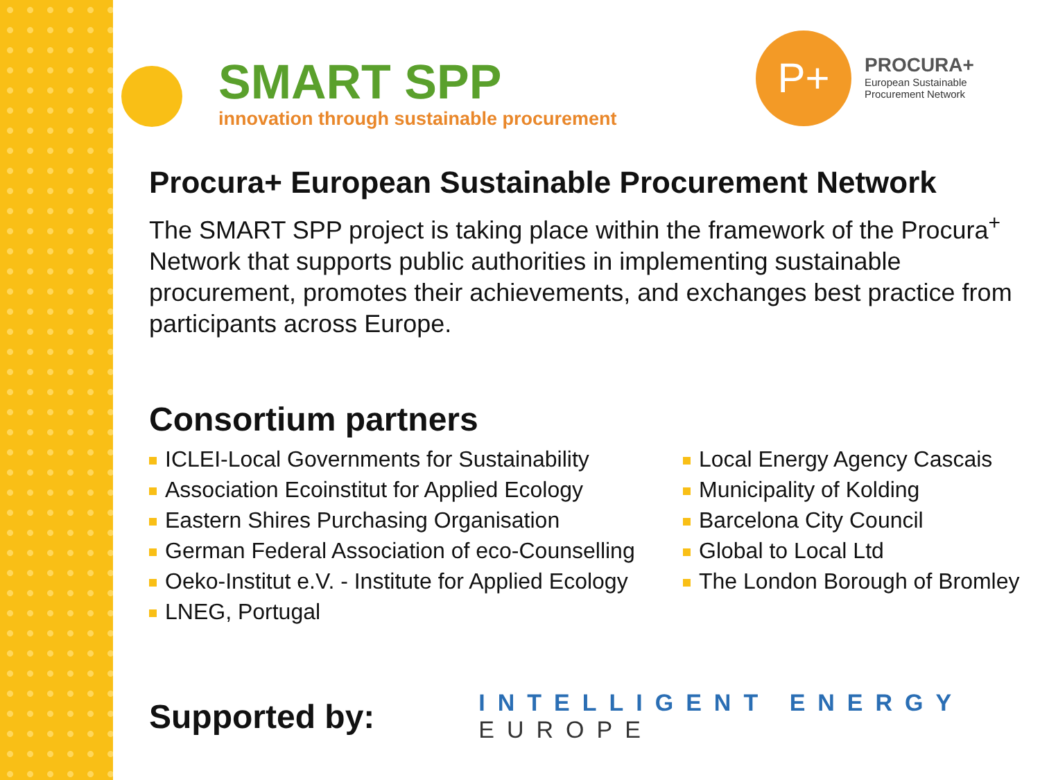SMART SPP
innovation through sustainable procurement
P+
PROCURA+
European Sustainable
Procurement Network
Procura+ European Sustainable Procurement Network
The SMART SPP project is taking place within the framework of the Procura<sup>+</sup> Network that supports public authorities in implementing sustainable procurement, promotes their achievements, and exchanges best practice from participants across Europe.
Consortium partners
ICLEI-Local Governments for Sustainability
Association Ecoinstitut for Applied Ecology
Eastern Shires Purchasing Organisation
German Federal Association of eco-Counselling
Oeko-Institut e.V. - Institute for Applied Ecology
LNEG, Portugal
Local Energy Agency Cascais
Municipality of Kolding
Barcelona City Council
Global to Local Ltd
The London Borough of Bromley
Supported by:
INTELLIGENT ENERGY
EUROPE